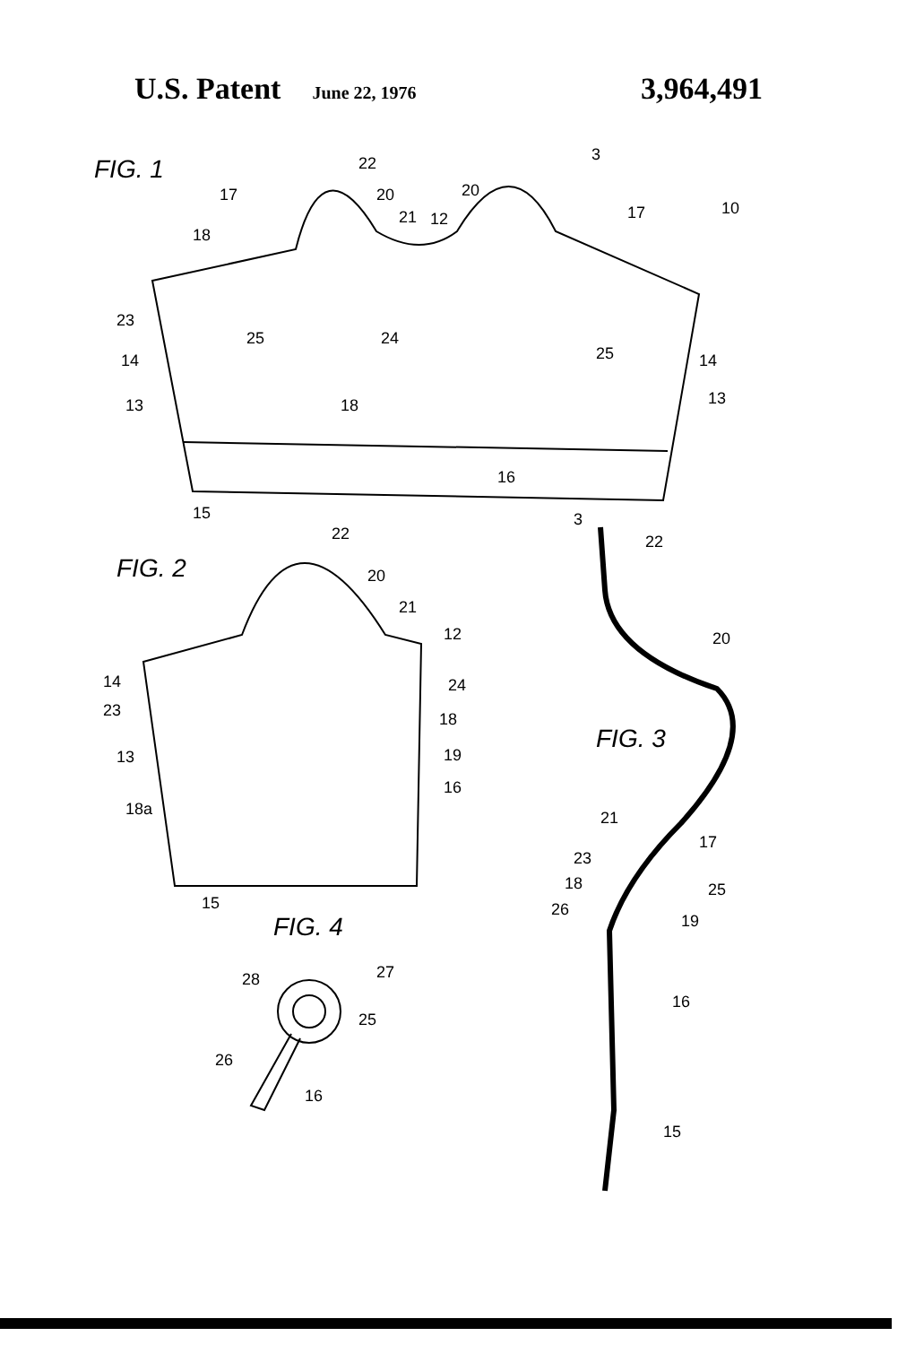U.S. Patent June 22, 1976 3,964,491
FIG. 1
22
20
17
18
21
12
20
17
10
23
14
13
25
24
25
14
13
18
16
15
3
3
FIG. 2
22
20
21
12
24
14
23
18
13
19
18a
16
15
FIG. 4
28
27
25
26
16
FIG. 3
22
20
21
17
23
25
18
26
19
16
15